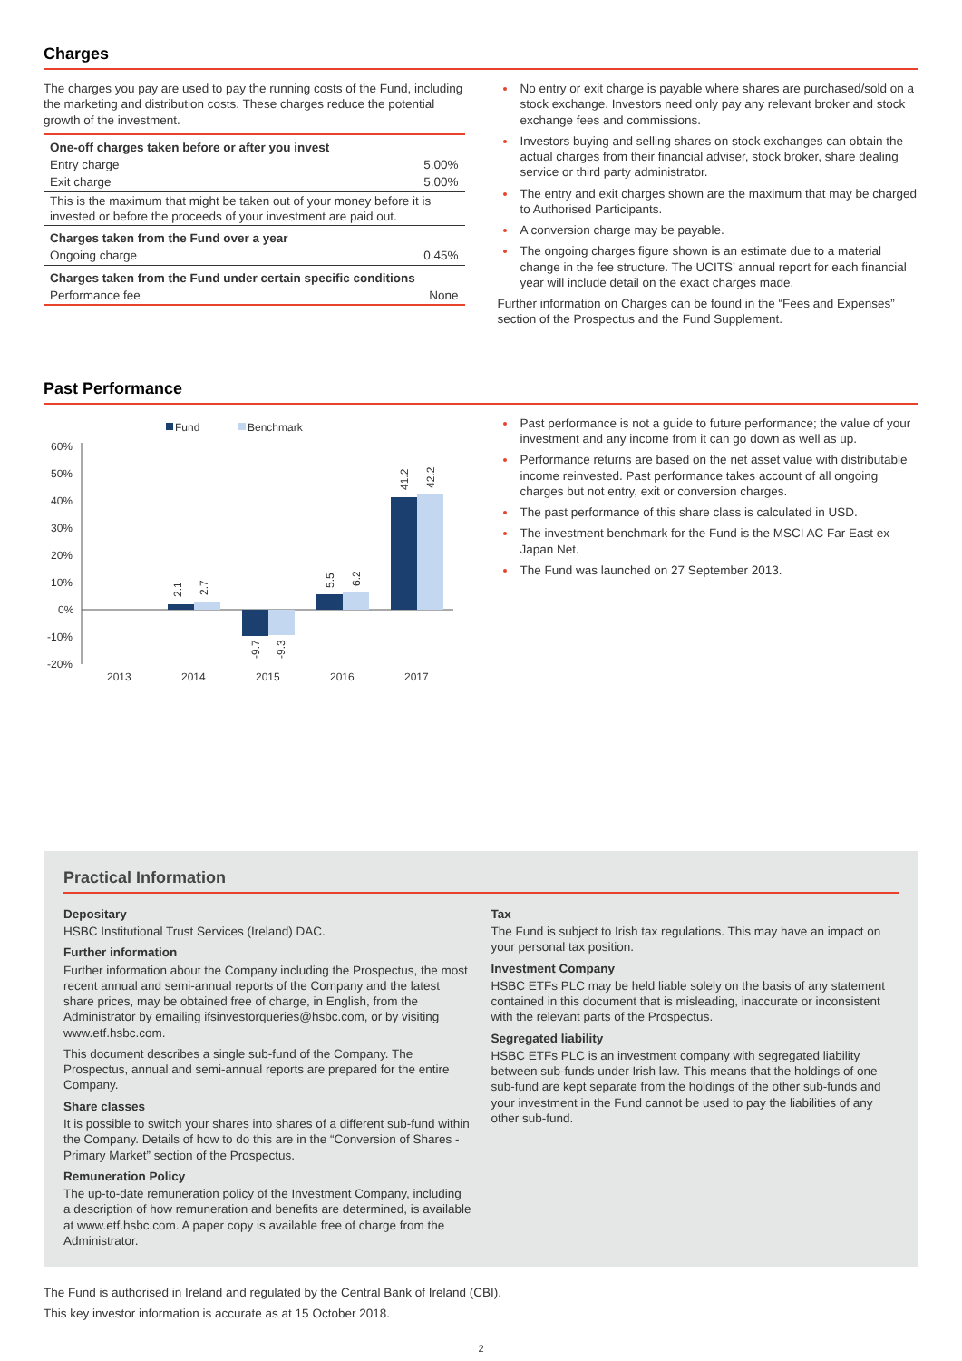Charges
The charges you pay are used to pay the running costs of the Fund, including the marketing and distribution costs. These charges reduce the potential growth of the investment.
| One-off charges taken before or after you invest | |
| Entry charge | 5.00% |
| Exit charge | 5.00% |
| This is the maximum that might be taken out of your money before it is invested or before the proceeds of your investment are paid out. | |
| Charges taken from the Fund over a year | |
| Ongoing charge | 0.45% |
| Charges taken from the Fund under certain specific conditions | |
| Performance fee | None |
No entry or exit charge is payable where shares are purchased/sold on a stock exchange. Investors need only pay any relevant broker and stock exchange fees and commissions.
Investors buying and selling shares on stock exchanges can obtain the actual charges from their financial adviser, stock broker, share dealing service or third party administrator.
The entry and exit charges shown are the maximum that may be charged to Authorised Participants.
A conversion charge may be payable.
The ongoing charges figure shown is an estimate due to a material change in the fee structure. The UCITS’ annual report for each financial year will include detail on the exact charges made.
Further information on Charges can be found in the “Fees and Expenses” section of the Prospectus and the Fund Supplement.
Past Performance
Fund
Benchmark
60%
50%
40%
30%
20%
10%
0%
-10%
-20%
2.1
2.7
-9.7
-9.3
5.5
6.2
41.2
42.2
2013
2014
2015
2016
2017
Past performance is not a guide to future performance; the value of your investment and any income from it can go down as well as up.
Performance returns are based on the net asset value with distributable income reinvested. Past performance takes account of all ongoing charges but not entry, exit or conversion charges.
The past performance of this share class is calculated in USD.
The investment benchmark for the Fund is the MSCI AC Far East ex Japan Net.
The Fund was launched on 27 September 2013.
Practical Information
Depositary
HSBC Institutional Trust Services (Ireland) DAC.
Further information
Further information about the Company including the Prospectus, the most recent annual and semi-annual reports of the Company and the latest share prices, may be obtained free of charge, in English, from the Administrator by emailing ifsinvestorqueries@hsbc.com, or by visiting www.etf.hsbc.com.
This document describes a single sub-fund of the Company. The Prospectus, annual and semi-annual reports are prepared for the entire Company.
Share classes
It is possible to switch your shares into shares of a different sub-fund within the Company. Details of how to do this are in the “Conversion of Shares - Primary Market” section of the Prospectus.
Remuneration Policy
The up-to-date remuneration policy of the Investment Company, including a description of how remuneration and benefits are determined, is available at www.etf.hsbc.com. A paper copy is available free of charge from the Administrator.
Tax
The Fund is subject to Irish tax regulations. This may have an impact on your personal tax position.
Investment Company
HSBC ETFs PLC may be held liable solely on the basis of any statement contained in this document that is misleading, inaccurate or inconsistent with the relevant parts of the Prospectus.
Segregated liability
HSBC ETFs PLC is an investment company with segregated liability between sub-funds under Irish law. This means that the holdings of one sub-fund are kept separate from the holdings of the other sub-funds and your investment in the Fund cannot be used to pay the liabilities of any other sub-fund.
The Fund is authorised in Ireland and regulated by the Central Bank of Ireland (CBI).
This key investor information is accurate as at 15 October 2018.
2